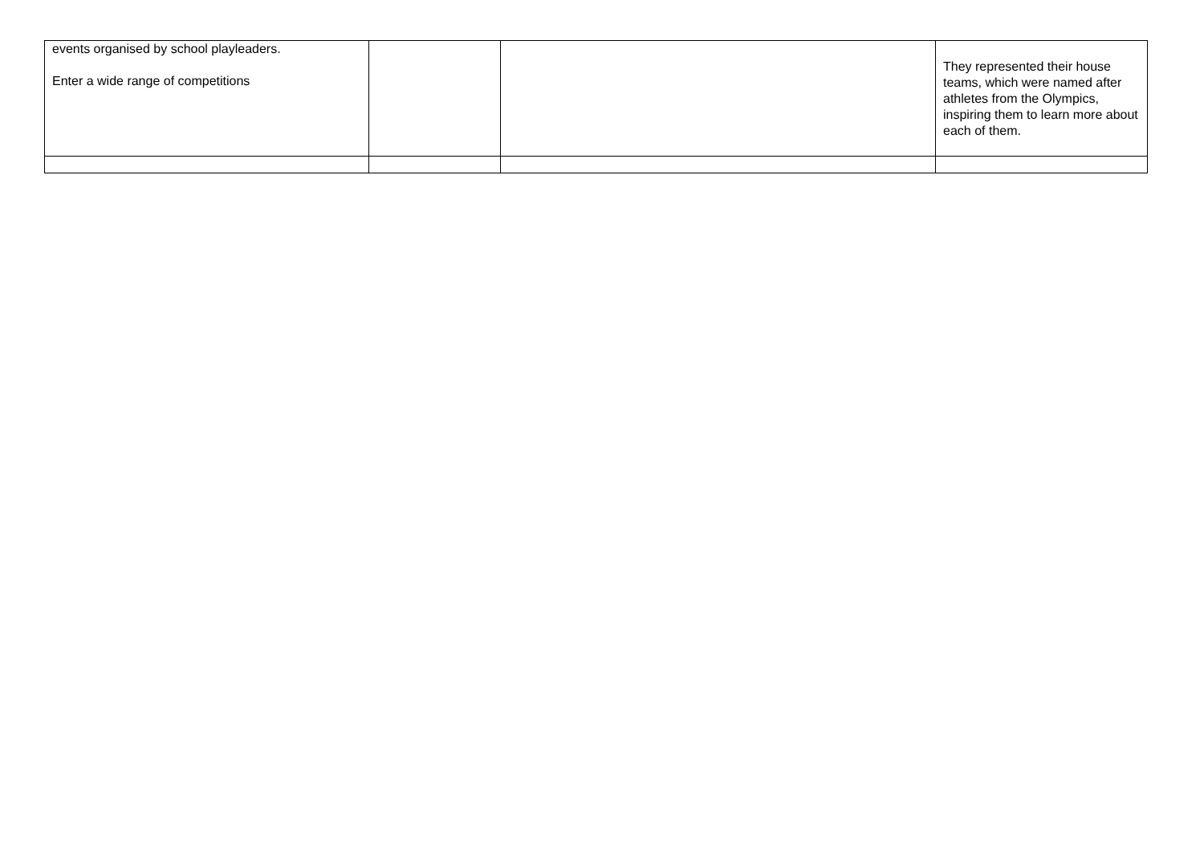| events organised by school playleaders. Enter a wide range of competitions | | | They represented their house teams, which were named after athletes from the Olympics, inspiring them to learn more about each of them. |